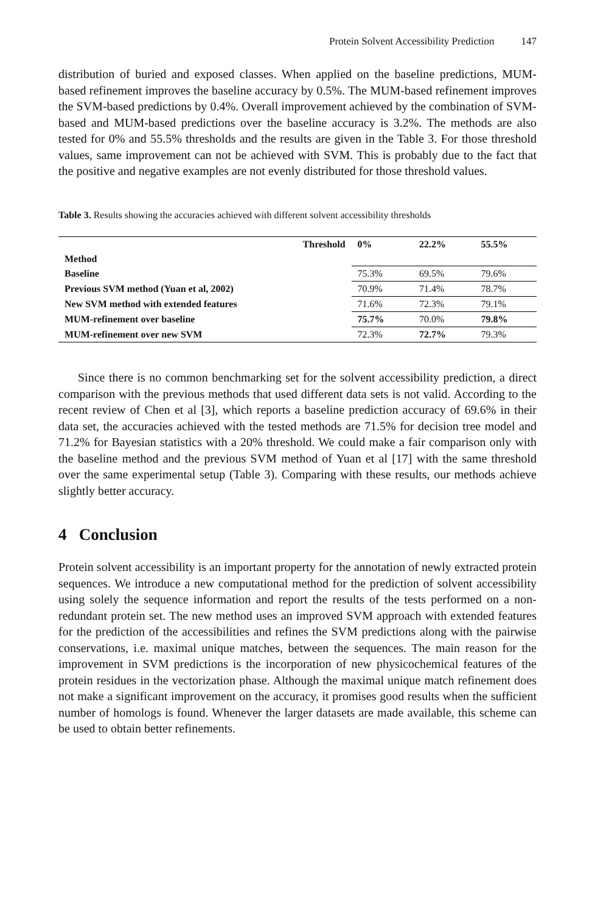Protein Solvent Accessibility Prediction 147
distribution of buried and exposed classes. When applied on the baseline predictions, MUM-based refinement improves the baseline accuracy by 0.5%. The MUM-based refinement improves the SVM-based predictions by 0.4%. Overall improvement achieved by the combination of SVM-based and MUM-based predictions over the baseline accuracy is 3.2%. The methods are also tested for 0% and 55.5% thresholds and the results are given in the Table 3. For those threshold values, same improvement can not be achieved with SVM. This is probably due to the fact that the positive and negative examples are not evenly distributed for those threshold values.
Table 3. Results showing the accuracies achieved with different solvent accessibility thresholds
| Threshold | 0% | 22.2% | 55.5% |
| --- | --- | --- | --- |
| Method | | | |
| Baseline | 75.3% | 69.5% | 79.6% |
| Previous SVM method (Yuan et al, 2002) | 70.9% | 71.4% | 78.7% |
| New SVM method with extended features | 71.6% | 72.3% | 79.1% |
| MUM-refinement over baseline | 75.7% | 70.0% | 79.8% |
| MUM-refinement over new SVM | 72.3% | 72.7% | 79.3% |
Since there is no common benchmarking set for the solvent accessibility prediction, a direct comparison with the previous methods that used different data sets is not valid. According to the recent review of Chen et al [3], which reports a baseline prediction accuracy of 69.6% in their data set, the accuracies achieved with the tested methods are 71.5% for decision tree model and 71.2% for Bayesian statistics with a 20% threshold. We could make a fair comparison only with the baseline method and the previous SVM method of Yuan et al [17] with the same threshold over the same experimental setup (Table 3). Comparing with these results, our methods achieve slightly better accuracy.
4 Conclusion
Protein solvent accessibility is an important property for the annotation of newly extracted protein sequences. We introduce a new computational method for the prediction of solvent accessibility using solely the sequence information and report the results of the tests performed on a non-redundant protein set. The new method uses an improved SVM approach with extended features for the prediction of the accessibilities and refines the SVM predictions along with the pairwise conservations, i.e. maximal unique matches, between the sequences. The main reason for the improvement in SVM predictions is the incorporation of new physicochemical features of the protein residues in the vectorization phase. Although the maximal unique match refinement does not make a significant improvement on the accuracy, it promises good results when the sufficient number of homologs is found. Whenever the larger datasets are made available, this scheme can be used to obtain better refinements.